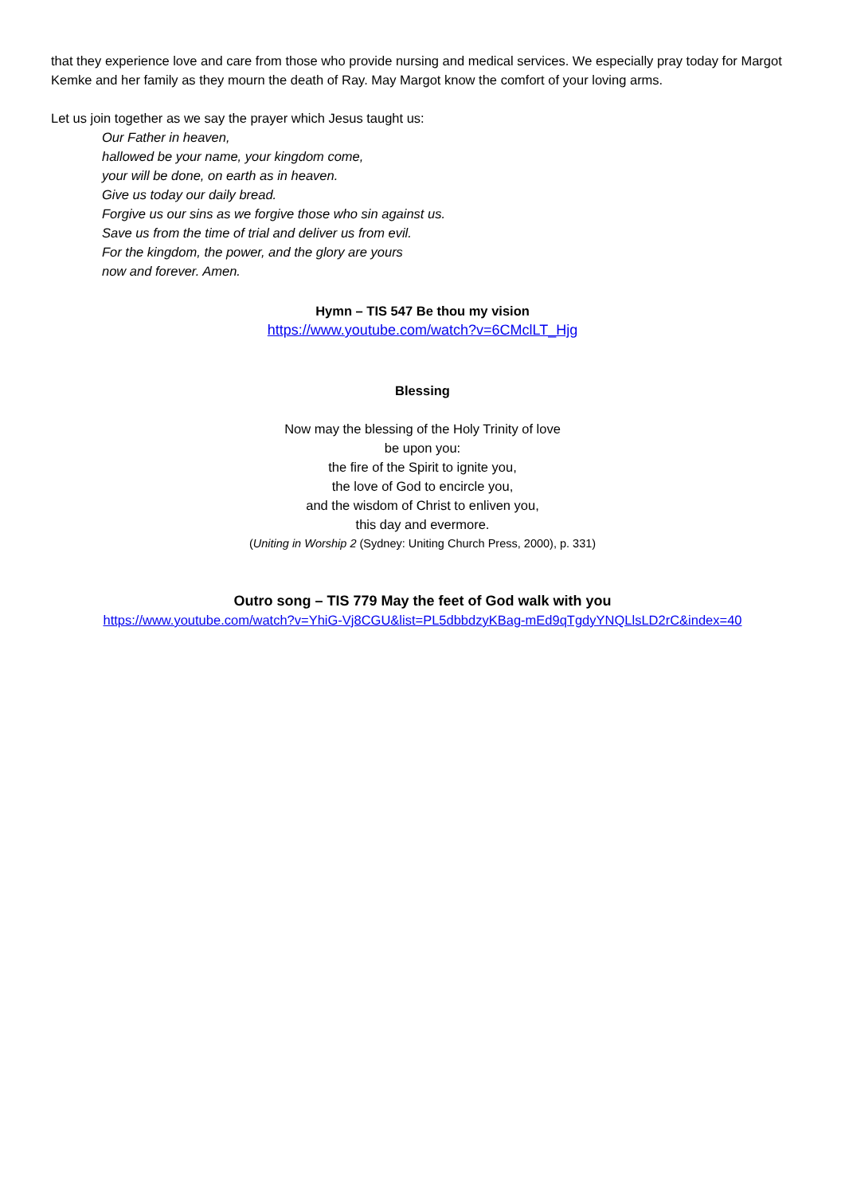that they experience love and care from those who provide nursing and medical services. We especially pray today for Margot Kemke and her family as they mourn the death of Ray. May Margot know the comfort of your loving arms.
Let us join together as we say the prayer which Jesus taught us:
Our Father in heaven,
hallowed be your name, your kingdom come,
your will be done, on earth as in heaven.
Give us today our daily bread.
Forgive us our sins as we forgive those who sin against us.
Save us from the time of trial and deliver us from evil.
For the kingdom, the power, and the glory are yours
now and forever. Amen.
Hymn – TIS 547 Be thou my vision
https://www.youtube.com/watch?v=6CMclLT_Hjg
Blessing
Now may the blessing of the Holy Trinity of love
be upon you:
the fire of the Spirit to ignite you,
the love of God to encircle you,
and the wisdom of Christ to enliven you,
this day and evermore.
(Uniting in Worship 2 (Sydney: Uniting Church Press, 2000), p. 331)
Outro song – TIS 779 May the feet of God walk with you
https://www.youtube.com/watch?v=YhiG-Vj8CGU&list=PL5dbbdzyKBag-mEd9qTgdyYNQLlsLD2rC&index=40